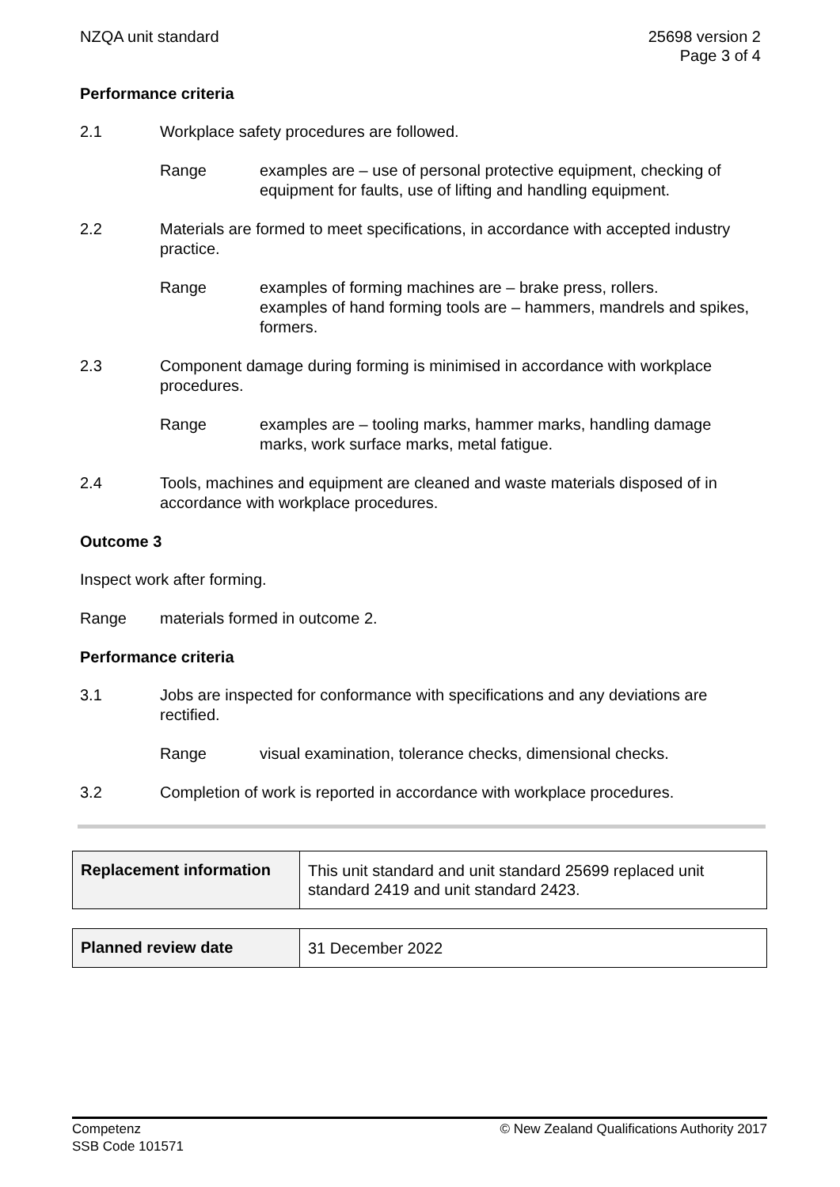NZQA unit standard 25698 version 2
Page 3 of 4
Performance criteria
2.1 Workplace safety procedures are followed.
Range examples are – use of personal protective equipment, checking of equipment for faults, use of lifting and handling equipment.
2.2 Materials are formed to meet specifications, in accordance with accepted industry practice.
Range examples of forming machines are – brake press, rollers.
examples of hand forming tools are – hammers, mandrels and spikes, formers.
2.3 Component damage during forming is minimised in accordance with workplace procedures.
Range examples are – tooling marks, hammer marks, handling damage marks, work surface marks, metal fatigue.
2.4 Tools, machines and equipment are cleaned and waste materials disposed of in accordance with workplace procedures.
Outcome 3
Inspect work after forming.
Range materials formed in outcome 2.
Performance criteria
3.1 Jobs are inspected for conformance with specifications and any deviations are rectified.
Range visual examination, tolerance checks, dimensional checks.
3.2 Completion of work is reported in accordance with workplace procedures.
| Replacement information | This unit standard and unit standard 25699 replaced unit standard 2419 and unit standard 2423. |
| Planned review date | 31 December 2022 |
Competenz
SSB Code 101571
© New Zealand Qualifications Authority 2017